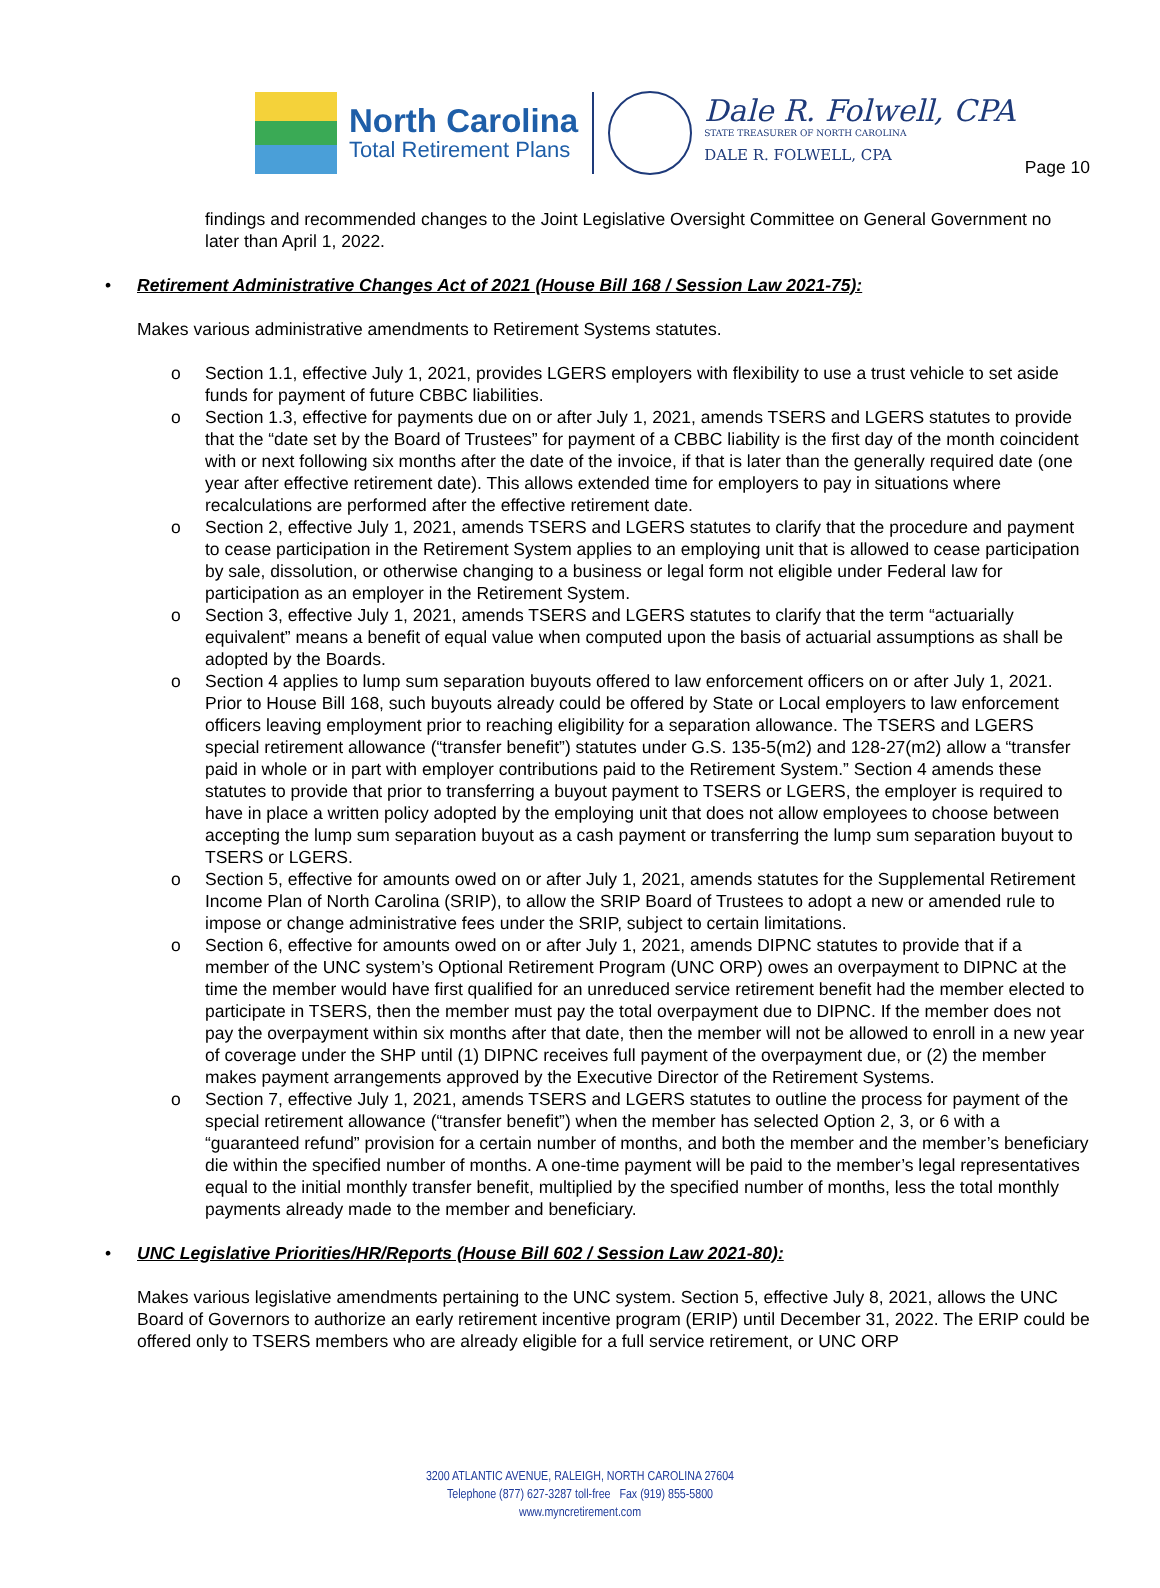Page 10
North Carolina
Total Retirement Plans
Dale R. Folwell, CPA
STATE TREASURER OF NORTH CAROLINA
DALE R. FOLWELL, CPA
findings and recommended changes to the Joint Legislative Oversight Committee on General Government no later than April 1, 2022.
• Retirement Administrative Changes Act of 2021 (House Bill 168 / Session Law 2021-75):
Makes various administrative amendments to Retirement Systems statutes.
o Section 1.1, effective July 1, 2021, provides LGERS employers with flexibility to use a trust vehicle to set aside funds for payment of future CBBC liabilities.
o Section 1.3, effective for payments due on or after July 1, 2021, amends TSERS and LGERS statutes to provide that the “date set by the Board of Trustees” for payment of a CBBC liability is the first day of the month coincident with or next following six months after the date of the invoice, if that is later than the generally required date (one year after effective retirement date). This allows extended time for employers to pay in situations where recalculations are performed after the effective retirement date.
o Section 2, effective July 1, 2021, amends TSERS and LGERS statutes to clarify that the procedure and payment to cease participation in the Retirement System applies to an employing unit that is allowed to cease participation by sale, dissolution, or otherwise changing to a business or legal form not eligible under Federal law for participation as an employer in the Retirement System.
o Section 3, effective July 1, 2021, amends TSERS and LGERS statutes to clarify that the term “actuarially equivalent” means a benefit of equal value when computed upon the basis of actuarial assumptions as shall be adopted by the Boards.
o Section 4 applies to lump sum separation buyouts offered to law enforcement officers on or after July 1, 2021. Prior to House Bill 168, such buyouts already could be offered by State or Local employers to law enforcement officers leaving employment prior to reaching eligibility for a separation allowance. The TSERS and LGERS special retirement allowance (“transfer benefit”) statutes under G.S. 135-5(m2) and 128-27(m2) allow a “transfer paid in whole or in part with employer contributions paid to the Retirement System.” Section 4 amends these statutes to provide that prior to transferring a buyout payment to TSERS or LGERS, the employer is required to have in place a written policy adopted by the employing unit that does not allow employees to choose between accepting the lump sum separation buyout as a cash payment or transferring the lump sum separation buyout to TSERS or LGERS.
o Section 5, effective for amounts owed on or after July 1, 2021, amends statutes for the Supplemental Retirement Income Plan of North Carolina (SRIP), to allow the SRIP Board of Trustees to adopt a new or amended rule to impose or change administrative fees under the SRIP, subject to certain limitations.
o Section 6, effective for amounts owed on or after July 1, 2021, amends DIPNC statutes to provide that if a member of the UNC system’s Optional Retirement Program (UNC ORP) owes an overpayment to DIPNC at the time the member would have first qualified for an unreduced service retirement benefit had the member elected to participate in TSERS, then the member must pay the total overpayment due to DIPNC. If the member does not pay the overpayment within six months after that date, then the member will not be allowed to enroll in a new year of coverage under the SHP until (1) DIPNC receives full payment of the overpayment due, or (2) the member makes payment arrangements approved by the Executive Director of the Retirement Systems.
o Section 7, effective July 1, 2021, amends TSERS and LGERS statutes to outline the process for payment of the special retirement allowance (“transfer benefit”) when the member has selected Option 2, 3, or 6 with a “guaranteed refund” provision for a certain number of months, and both the member and the member’s beneficiary die within the specified number of months. A one-time payment will be paid to the member’s legal representatives equal to the initial monthly transfer benefit, multiplied by the specified number of months, less the total monthly payments already made to the member and beneficiary.
• UNC Legislative Priorities/HR/Reports (House Bill 602 / Session Law 2021-80):
Makes various legislative amendments pertaining to the UNC system. Section 5, effective July 8, 2021, allows the UNC Board of Governors to authorize an early retirement incentive program (ERIP) until December 31, 2022. The ERIP could be offered only to TSERS members who are already eligible for a full service retirement, or UNC ORP
3200 ATLANTIC AVENUE, RALEIGH, NORTH CAROLINA 27604
Telephone (877) 627-3287 toll-free Fax (919) 855-5800
www.myncretirement.com